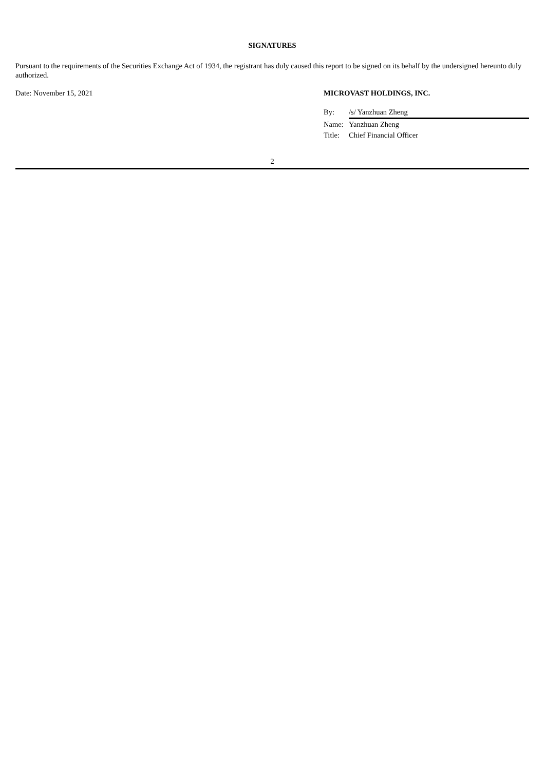SIGNATURES
Pursuant to the requirements of the Securities Exchange Act of 1934, the registrant has duly caused this report to be signed on its behalf by the undersigned hereunto duly authorized.
Date: November 15, 2021 MICROVAST HOLDINGS, INC.
By: /s/ Yanzhuan Zheng
Name: Yanzhuan Zheng
Title: Chief Financial Officer
2